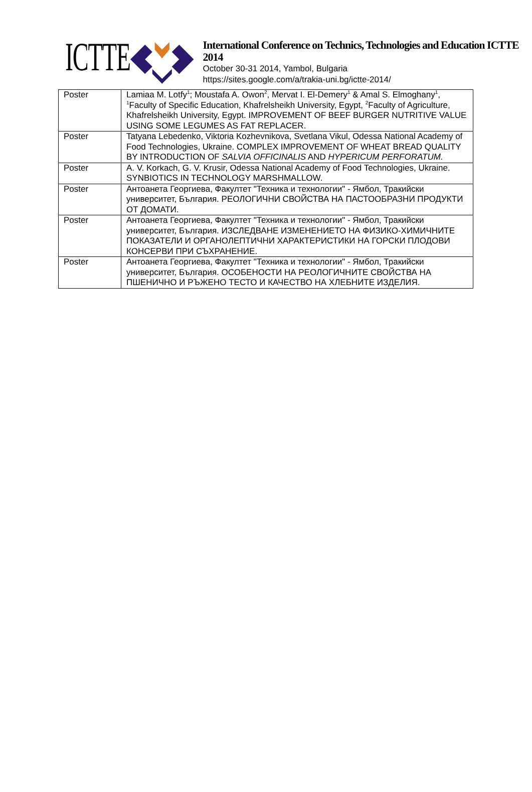ICTTE
International Conference on Technics, Technologies and Education ICTTE 2014
October 30-31 2014, Yambol, Bulgaria
https://sites.google.com/a/trakia-uni.bg/ictte-2014/
| Poster | Lamiaa M. Lotfy<sup>1</sup>; Moustafa A. Owon<sup>2</sup>, Mervat I. El-Demery<sup>1</sup> & Amal S. Elmoghany<sup>1</sup>, <sup>1</sup>Faculty of Specific Education, Khafrelsheikh University, Egypt, <sup>2</sup>Faculty of Agriculture, Khafrelsheikh University, Egypt. IMPROVEMENT OF BEEF BURGER NUTRITIVE VALUE USING SOME LEGUMES AS FAT REPLACER. |
| Poster | Tatyana Lebedenko, Viktoria Kozhevnikova, Svetlana Vikul, Odessa National Academy of Food Technologies, Ukraine. COMPLEX IMPROVEMENT OF WHEAT BREAD QUALITY BY INTRODUCTION OF SALVIA OFFICINALIS AND HYPERICUM PERFORATUM. |
| Poster | A. V. Korkach, G. V. Krusir, Odessa National Academy of Food Technologies, Ukraine. SYNBIOTICS IN TECHNOLOGY MARSHMALLOW. |
| Poster | Антоанета Георгиева, Факултет "Техника и технологии" - Ямбол, Тракийски университет, България. РЕОЛОГИЧНИ СВОЙСТВА НА ПАСТООБРАЗНИ ПРОДУКТИ ОТ ДОМАТИ. |
| Poster | Антоанета Георгиева, Факултет "Техника и технологии" - Ямбол, Тракийски университет, България. ИЗСЛЕДВАНЕ ИЗМЕНЕНИЕТО НА ФИЗИКО-ХИМИЧНИТЕ ПОКАЗАТЕЛИ И ОРГАНОЛЕПТИЧНИ ХАРАКТЕРИСТИКИ НА ГОРСКИ ПЛОДОВИ КОНСЕРВИ ПРИ СЪХРАНЕНИЕ. |
| Poster | Антоанета Георгиева, Факултет "Техника и технологии" - Ямбол, Тракийски университет, България. ОСОБЕНОСТИ НА РЕОЛОГИЧНИТЕ СВОЙСТВА НА ПШЕНИЧНО И РЪЖЕНО ТЕСТО И КАЧЕСТВО НА ХЛЕБНИТЕ ИЗДЕЛИЯ. |